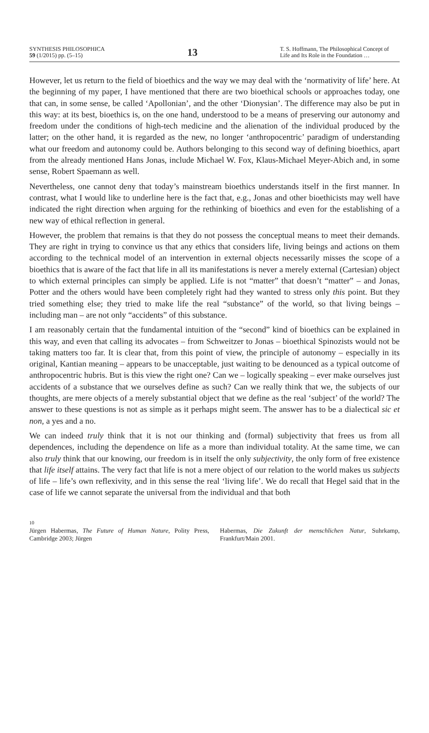SYNTHESIS PHILOSOPHICA
59 (1/2015) pp. (5–15)
13
T. S. Hoffmann, The Philosophical Concept of Life and Its Role in the Foundation …
However, let us return to the field of bioethics and the way we may deal with the ‘normativity of life’ here. At the beginning of my paper, I have mentioned that there are two bioethical schools or approaches today, one that can, in some sense, be called ‘Apollonian’, and the other ‘Dionysian’. The difference may also be put in this way: at its best, bioethics is, on the one hand, understood to be a means of preserving our autonomy and freedom under the conditions of high-tech medicine and the alienation of the individual produced by the latter; on the other hand, it is regarded as the new, no longer ‘anthropocentric’ paradigm of understanding what our freedom and autonomy could be. Authors belonging to this second way of defining bioethics, apart from the already mentioned Hans Jonas, include Michael W. Fox, Klaus-Michael Meyer-Abich and, in some sense, Robert Spaemann as well.
Nevertheless, one cannot deny that today’s mainstream bioethics understands itself in the first manner. In contrast, what I would like to underline here is the fact that, e.g., Jonas and other bioethicists may well have indicated the right direction when arguing for the rethinking of bioethics and even for the establishing of a new way of ethical reflection in general.
However, the problem that remains is that they do not possess the conceptual means to meet their demands. They are right in trying to convince us that any ethics that considers life, living beings and actions on them according to the technical model of an intervention in external objects necessarily misses the scope of a bioethics that is aware of the fact that life in all its manifestations is never a merely external (Cartesian) object to which external principles can simply be applied. Life is not “matter” that doesn’t “matter” – and Jonas, Potter and the others would have been completely right had they wanted to stress only this point. But they tried something else; they tried to make life the real “substance” of the world, so that living beings – including man – are not only “accidents” of this substance.
I am reasonably certain that the fundamental intuition of the “second” kind of bioethics can be explained in this way, and even that calling its advocates – from Schweitzer to Jonas – bioethical Spinozists would not be taking matters too far. It is clear that, from this point of view, the principle of autonomy – especially in its original, Kantian meaning – appears to be unacceptable, just waiting to be denounced as a typical outcome of anthropocentric hubris. But is this view the right one? Can we – logically speaking – ever make ourselves just accidents of a substance that we ourselves define as such? Can we really think that we, the subjects of our thoughts, are mere objects of a merely substantial object that we define as the real ‘subject’ of the world? The answer to these questions is not as simple as it perhaps might seem. The answer has to be a dialectical sic et non, a yes and a no.
We can indeed truly think that it is not our thinking and (formal) subjectivity that frees us from all dependences, including the dependence on life as a more than individual totality. At the same time, we can also truly think that our knowing, our freedom is in itself the only subjectivity, the only form of free existence that life itself attains. The very fact that life is not a mere object of our relation to the world makes us subjects of life – life’s own reflexivity, and in this sense the real ‘living life’. We do recall that Hegel said that in the case of life we cannot separate the universal from the individual and that both
10
Jürgen Habermas, The Future of Human Nature, Polity Press, Cambridge 2003; Jürgen
Habermas, Die Zukunft der menschlichen Natur, Suhrkamp, Frankfurt/Main 2001.